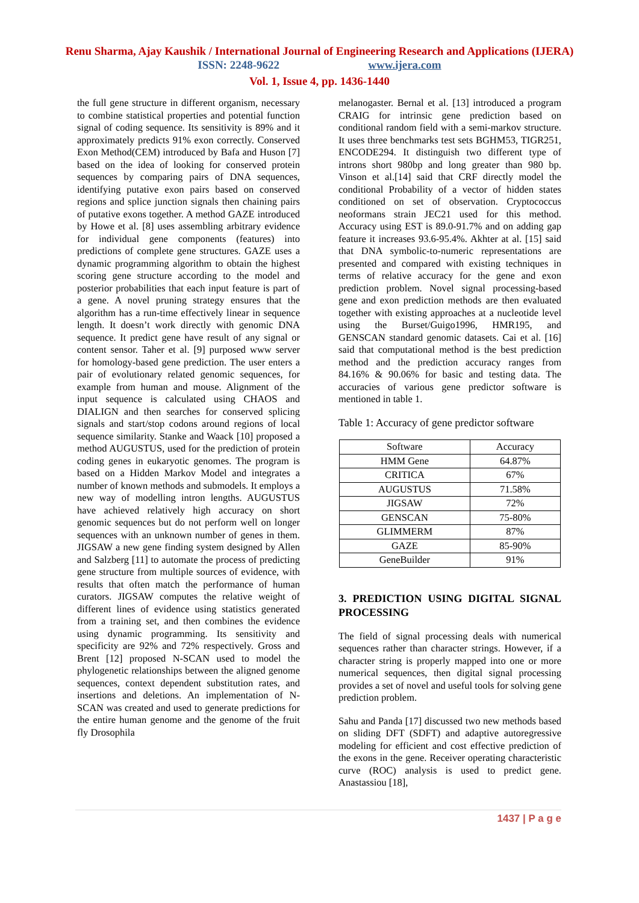Renu Sharma, Ajay Kaushik / International Journal of Engineering Research and Applications (IJERA)
ISSN: 2248-9622 www.ijera.com
Vol. 1, Issue 4, pp. 1436-1440
the full gene structure in different organism, necessary to combine statistical properties and potential function signal of coding sequence. Its sensitivity is 89% and it approximately predicts 91% exon correctly. Conserved Exon Method(CEM) introduced by Bafa and Huson [7] based on the idea of looking for conserved protein sequences by comparing pairs of DNA sequences, identifying putative exon pairs based on conserved regions and splice junction signals then chaining pairs of putative exons together. A method GAZE introduced by Howe et al. [8] uses assembling arbitrary evidence for individual gene components (features) into predictions of complete gene structures. GAZE uses a dynamic programming algorithm to obtain the highest scoring gene structure according to the model and posterior probabilities that each input feature is part of a gene. A novel pruning strategy ensures that the algorithm has a run-time effectively linear in sequence length. It doesn’t work directly with genomic DNA sequence. It predict gene have result of any signal or content sensor. Taher et al. [9] purposed www server for homology-based gene prediction. The user enters a pair of evolutionary related genomic sequences, for example from human and mouse. Alignment of the input sequence is calculated using CHAOS and DIALIGN and then searches for conserved splicing signals and start/stop codons around regions of local sequence similarity. Stanke and Waack [10] proposed a method AUGUSTUS, used for the prediction of protein coding genes in eukaryotic genomes. The program is based on a Hidden Markov Model and integrates a number of known methods and submodels. It employs a new way of modelling intron lengths. AUGUSTUS have achieved relatively high accuracy on short genomic sequences but do not perform well on longer sequences with an unknown number of genes in them. JIGSAW a new gene finding system designed by Allen and Salzberg [11] to automate the process of predicting gene structure from multiple sources of evidence, with results that often match the performance of human curators. JIGSAW computes the relative weight of different lines of evidence using statistics generated from a training set, and then combines the evidence using dynamic programming. Its sensitivity and specificity are 92% and 72% respectively. Gross and Brent [12] proposed N-SCAN used to model the phylogenetic relationships between the aligned genome sequences, context dependent substitution rates, and insertions and deletions. An implementation of N-SCAN was created and used to generate predictions for the entire human genome and the genome of the fruit fly Drosophila
melanogaster. Bernal et al. [13] introduced a program CRAIG for intrinsic gene prediction based on conditional random field with a semi-markov structure. It uses three benchmarks test sets BGHM53, TIGR251, ENCODE294. It distinguish two different type of introns short 980bp and long greater than 980 bp. Vinson et al.[14] said that CRF directly model the conditional Probability of a vector of hidden states conditioned on set of observation. Cryptococcus neoformans strain JEC21 used for this method. Accuracy using EST is 89.0-91.7% and on adding gap feature it increases 93.6-95.4%. Akhter at al. [15] said that DNA symbolic-to-numeric representations are presented and compared with existing techniques in terms of relative accuracy for the gene and exon prediction problem. Novel signal processing-based gene and exon prediction methods are then evaluated together with existing approaches at a nucleotide level using the Burset/Guigo1996, HMR195, and GENSCAN standard genomic datasets. Cai et al. [16] said that computational method is the best prediction method and the prediction accuracy ranges from 84.16% & 90.06% for basic and testing data. The accuracies of various gene predictor software is mentioned in table 1.
Table 1: Accuracy of gene predictor software
| Software | Accuracy |
| --- | --- |
| HMM Gene | 64.87% |
| CRITICA | 67% |
| AUGUSTUS | 71.58% |
| JIGSAW | 72% |
| GENSCAN | 75-80% |
| GLIMMERM | 87% |
| GAZE | 85-90% |
| GeneBuilder | 91% |
3. PREDICTION USING DIGITAL SIGNAL PROCESSING
The field of signal processing deals with numerical sequences rather than character strings. However, if a character string is properly mapped into one or more numerical sequences, then digital signal processing provides a set of novel and useful tools for solving gene prediction problem.
Sahu and Panda [17] discussed two new methods based on sliding DFT (SDFT) and adaptive autoregressive modeling for efficient and cost effective prediction of the exons in the gene. Receiver operating characteristic curve (ROC) analysis is used to predict gene. Anastassiou [18],
1437 | P a g e